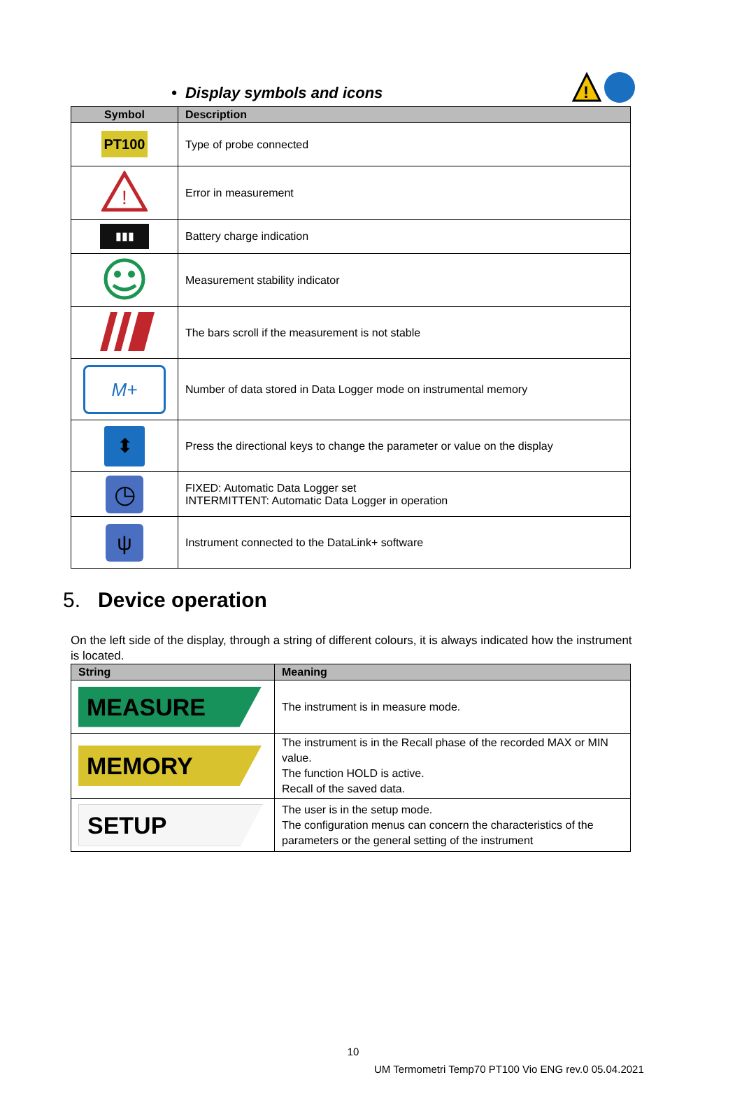• Display symbols and icons
!
| Symbol | Description |
| --- | --- |
| PT100 | Type of probe connected |
| ! | Error in measurement |
| ▮▮▮ | Battery charge indication |
| | Measurement stability indicator |
| | The bars scroll if the measurement is not stable |
| M+ | Number of data stored in Data Logger mode on instrumental memory |
| ⬍ | Press the directional keys to change the parameter or value on the display |
| ◷ | FIXED: Automatic Data Logger set INTERMITTENT: Automatic Data Logger in operation |
| ψ | Instrument connected to the DataLink+ software |
5. Device operation
On the left side of the display, through a string of different colours, it is always indicated how the instrument is located.
| String | Meaning |
| --- | --- |
| MEASURE | The instrument is in measure mode. |
| MEMORY | The instrument is in the Recall phase of the recorded MAX or MIN value. The function HOLD is active. Recall of the saved data. |
| SETUP | The user is in the setup mode. The configuration menus can concern the characteristics of the parameters or the general setting of the instrument |
10
UM Termometri Temp70 PT100 Vio ENG rev.0 05.04.2021